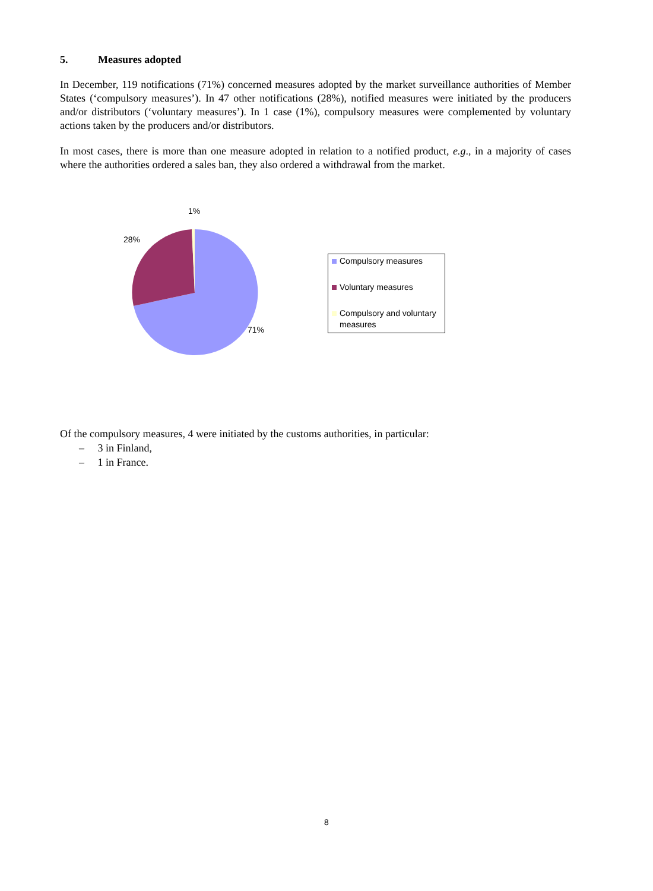5. Measures adopted
In December, 119 notifications (71%) concerned measures adopted by the market surveillance authorities of Member States (‘compulsory measures’). In 47 other notifications (28%), notified measures were initiated by the producers and/or distributors (‘voluntary measures’). In 1 case (1%), compulsory measures were complemented by voluntary actions taken by the producers and/or distributors.
In most cases, there is more than one measure adopted in relation to a notified product, e.g., in a majority of cases where the authorities ordered a sales ban, they also ordered a withdrawal from the market.
1%
28%
71%
Compulsory measures
Voluntary measures
Compulsory and voluntary
measures
Of the compulsory measures, 4 were initiated by the customs authorities, in particular:
– 3 in Finland,
– 1 in France.
8